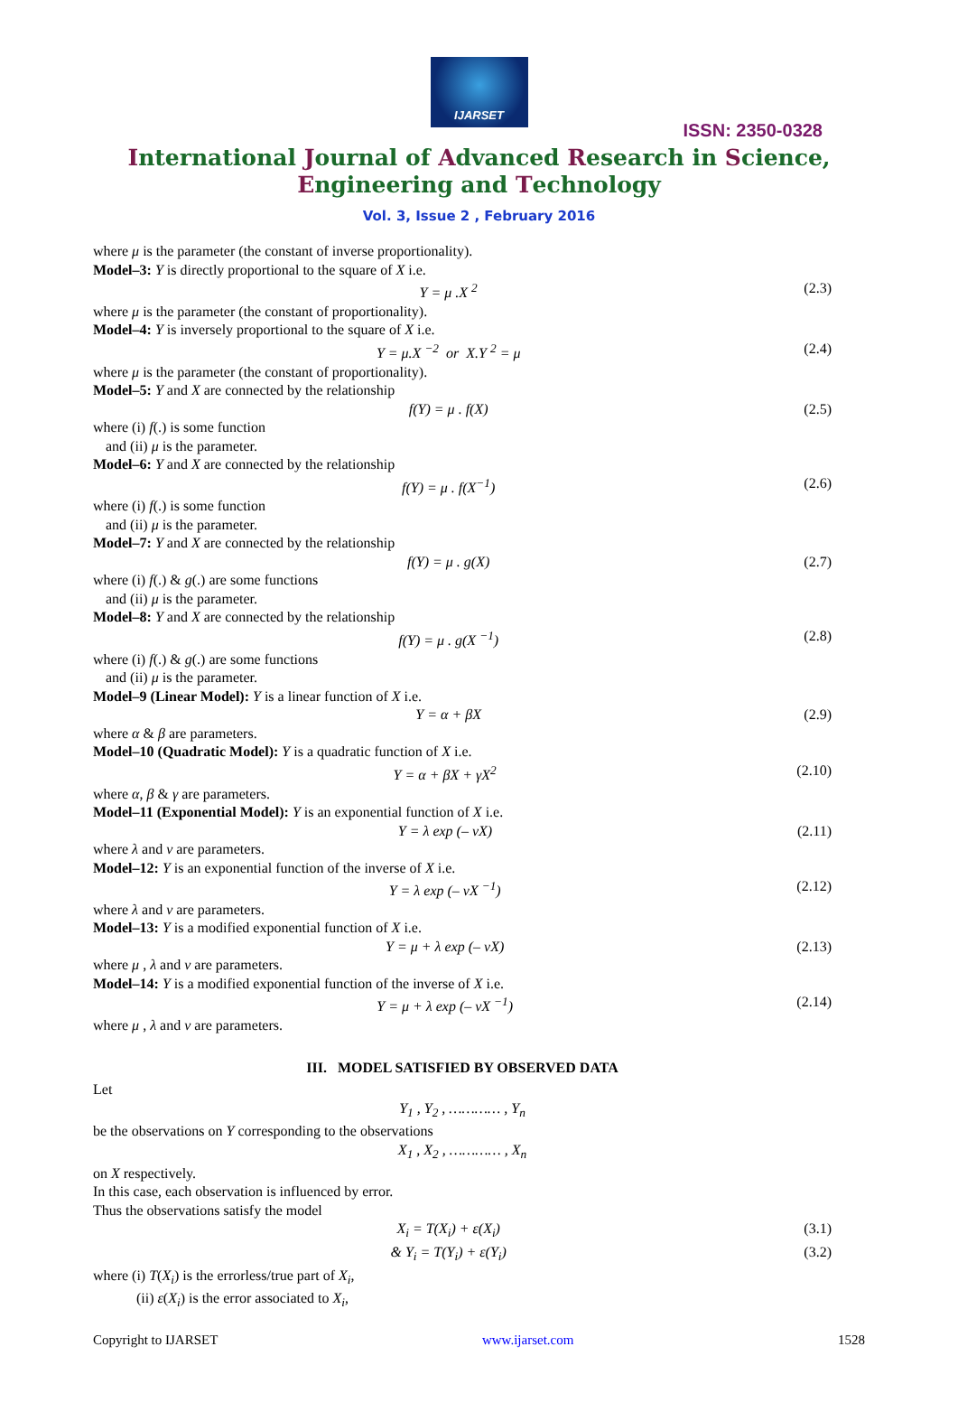IJARSET
ISSN: 2350-0328
International Journal of Advanced Research in Science,
Engineering and Technology
Vol. 3, Issue 2 , February 2016
where μ is the parameter (the constant of inverse proportionality).
Model–3: Y is directly proportional to the square of X i.e.
Y = μ .X <sup>2</sup> (2.3)
where μ is the parameter (the constant of proportionality).
Model–4: Y is inversely proportional to the square of X i.e.
Y = μ.X <sup>−2</sup> or X.Y <sup>2</sup> = μ (2.4)
where μ is the parameter (the constant of proportionality).
Model–5: Y and X are connected by the relationship
f(Y) = μ . f(X) (2.5)
where (i) f(.) is some function
and (ii) μ is the parameter.
Model–6: Y and X are connected by the relationship
f(Y) = μ . f(X<sup>−1</sup>) (2.6)
where (i) f(.) is some function
and (ii) μ is the parameter.
Model–7: Y and X are connected by the relationship
f(Y) = μ . g(X) (2.7)
where (i) f(.) & g(.) are some functions
and (ii) μ is the parameter.
Model–8: Y and X are connected by the relationship
f(Y) = μ . g(X <sup>−1</sup>) (2.8)
where (i) f(.) & g(.) are some functions
and (ii) μ is the parameter.
Model–9 (Linear Model): Y is a linear function of X i.e.
Y = α + βX (2.9)
where α & β are parameters.
Model–10 (Quadratic Model): Y is a quadratic function of X i.e.
Y = α + βX + γX<sup>2</sup> (2.10)
where α, β & γ are parameters.
Model–11 (Exponential Model): Y is an exponential function of X i.e.
Y = λ exp (– νX) (2.11)
where λ and ν are parameters.
Model–12: Y is an exponential function of the inverse of X i.e.
Y = λ exp (– νX <sup>−1</sup>) (2.12)
where λ and ν are parameters.
Model–13: Y is a modified exponential function of X i.e.
Y = μ + λ exp (– νX) (2.13)
where μ , λ and ν are parameters.
Model–14: Y is a modified exponential function of the inverse of X i.e.
Y = μ + λ exp (– νX <sup>−1</sup>) (2.14)
where μ , λ and ν are parameters.
III. MODEL SATISFIED BY OBSERVED DATA
Let
Y<sub>1</sub> , Y<sub>2</sub> , ………… , Y<sub>n</sub>
be the observations on Y corresponding to the observations
X<sub>1</sub> , X<sub>2</sub> , ………… , X<sub>n</sub>
on X respectively.
In this case, each observation is influenced by error.
Thus the observations satisfy the model
X<sub>i</sub> = T(X<sub>i</sub>) + ε(X<sub>i</sub>) (3.1)
& Y<sub>i</sub> = T(Y<sub>i</sub>) + ε(Y<sub>i</sub>) (3.2)
where (i) T(X<sub>i</sub>) is the errorless/true part of X<sub>i</sub>,
(ii) ε(X<sub>i</sub>) is the error associated to X<sub>i</sub>,
Copyright to IJARSET www.ijarset.com 1528